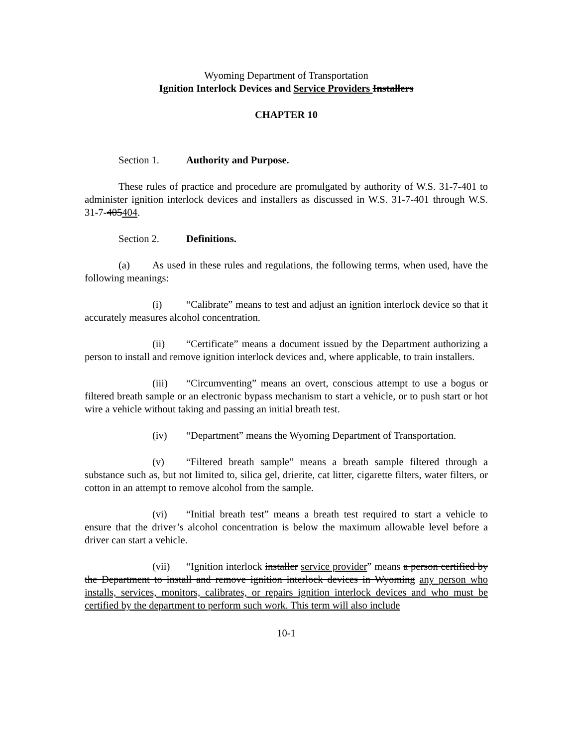Wyoming Department of Transportation
Ignition Interlock Devices and Service Providers Installers
CHAPTER 10
Section 1. Authority and Purpose.
These rules of practice and procedure are promulgated by authority of W.S. 31-7-401 to administer ignition interlock devices and installers as discussed in W.S. 31-7-401 through W.S. 31-7-405404.
Section 2. Definitions.
(a) As used in these rules and regulations, the following terms, when used, have the following meanings:
(i) “Calibrate” means to test and adjust an ignition interlock device so that it accurately measures alcohol concentration.
(ii) “Certificate” means a document issued by the Department authorizing a person to install and remove ignition interlock devices and, where applicable, to train installers.
(iii) “Circumventing” means an overt, conscious attempt to use a bogus or filtered breath sample or an electronic bypass mechanism to start a vehicle, or to push start or hot wire a vehicle without taking and passing an initial breath test.
(iv) “Department” means the Wyoming Department of Transportation.
(v) “Filtered breath sample” means a breath sample filtered through a substance such as, but not limited to, silica gel, drierite, cat litter, cigarette filters, water filters, or cotton in an attempt to remove alcohol from the sample.
(vi) “Initial breath test” means a breath test required to start a vehicle to ensure that the driver’s alcohol concentration is below the maximum allowable level before a driver can start a vehicle.
(vii) “Ignition interlock installer service provider” means a person certified by the Department to install and remove ignition interlock devices in Wyoming any person who installs, services, monitors, calibrates, or repairs ignition interlock devices and who must be certified by the department to perform such work. This term will also include
10-1